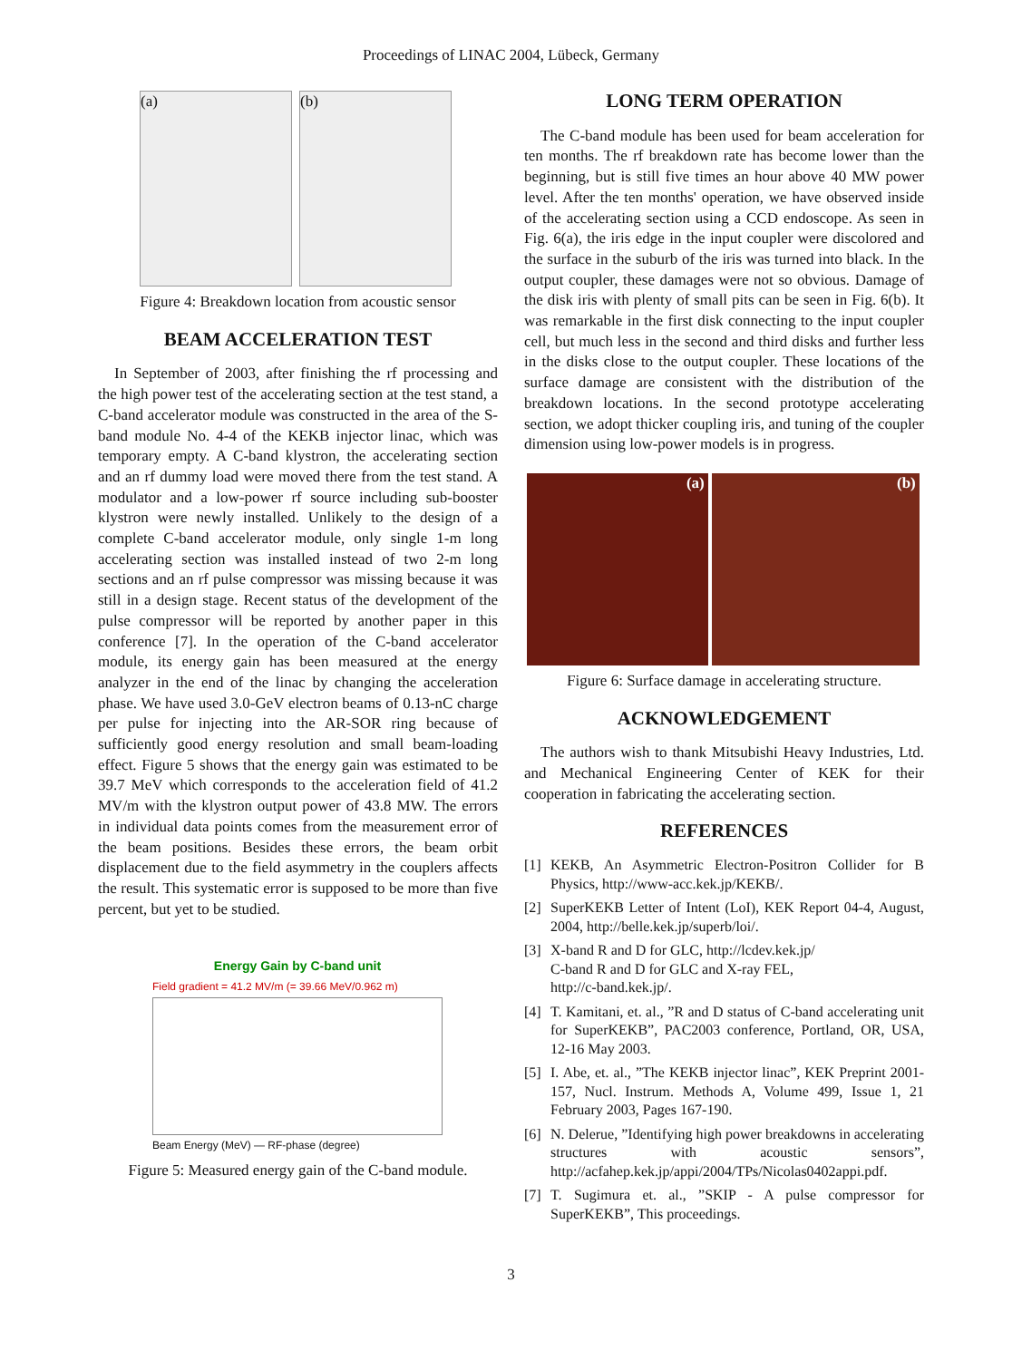Proceedings of LINAC 2004, Lübeck, Germany
(a) (b)
Figure 4: Breakdown location from acoustic sensor
BEAM ACCELERATION TEST
In September of 2003, after finishing the rf processing and the high power test of the accelerating section at the test stand, a C-band accelerator module was constructed in the area of the S-band module No. 4-4 of the KEKB injector linac, which was temporary empty. A C-band klystron, the accelerating section and an rf dummy load were moved there from the test stand. A modulator and a low-power rf source including sub-booster klystron were newly installed. Unlikely to the design of a complete C-band accelerator module, only single 1-m long accelerating section was installed instead of two 2-m long sections and an rf pulse compressor was missing because it was still in a design stage. Recent status of the development of the pulse compressor will be reported by another paper in this conference [7]. In the operation of the C-band accelerator module, its energy gain has been measured at the energy analyzer in the end of the linac by changing the acceleration phase. We have used 3.0-GeV electron beams of 0.13-nC charge per pulse for injecting into the AR-SOR ring because of sufficiently good energy resolution and small beam-loading effect. Figure 5 shows that the energy gain was estimated to be 39.7 MeV which corresponds to the acceleration field of 41.2 MV/m with the klystron output power of 43.8 MW. The errors in individual data points comes from the measurement error of the beam positions. Besides these errors, the beam orbit displacement due to the field asymmetry in the couplers affects the result. This systematic error is supposed to be more than five percent, but yet to be studied.
Energy Gain by C-band unit
Field gradient = 41.2 MV/m (= 39.66 MeV/0.962 m)
Beam Energy (MeV) — RF-phase (degree)
Figure 5: Measured energy gain of the C-band module.
LONG TERM OPERATION
The C-band module has been used for beam acceleration for ten months. The rf breakdown rate has become lower than the beginning, but is still five times an hour above 40 MW power level. After the ten months' operation, we have observed inside of the accelerating section using a CCD endoscope. As seen in Fig. 6(a), the iris edge in the input coupler were discolored and the surface in the suburb of the iris was turned into black. In the output coupler, these damages were not so obvious. Damage of the disk iris with plenty of small pits can be seen in Fig. 6(b). It was remarkable in the first disk connecting to the input coupler cell, but much less in the second and third disks and further less in the disks close to the output coupler. These locations of the surface damage are consistent with the distribution of the breakdown locations. In the second prototype accelerating section, we adopt thicker coupling iris, and tuning of the coupler dimension using low-power models is in progress.
(a) (b)
Figure 6: Surface damage in accelerating structure.
ACKNOWLEDGEMENT
The authors wish to thank Mitsubishi Heavy Industries, Ltd. and Mechanical Engineering Center of KEK for their cooperation in fabricating the accelerating section.
REFERENCES
[1] KEKB, An Asymmetric Electron-Positron Collider for B Physics, http://www-acc.kek.jp/KEKB/.
[2] SuperKEKB Letter of Intent (LoI), KEK Report 04-4, August, 2004, http://belle.kek.jp/superb/loi/.
[3] X-band R and D for GLC, http://lcdev.kek.jp/
C-band R and D for GLC and X-ray FEL,
http://c-band.kek.jp/.
[4] T. Kamitani, et. al., ”R and D status of C-band accelerating unit for SuperKEKB”, PAC2003 conference, Portland, OR, USA, 12-16 May 2003.
[5] I. Abe, et. al., ”The KEKB injector linac”, KEK Preprint 2001-157, Nucl. Instrum. Methods A, Volume 499, Issue 1, 21 February 2003, Pages 167-190.
[6] N. Delerue, ”Identifying high power breakdowns in accelerating structures with acoustic sensors”, http://acfahep.kek.jp/appi/2004/TPs/Nicolas0402appi.pdf.
[7] T. Sugimura et. al., ”SKIP - A pulse compressor for SuperKEKB”, This proceedings.
3